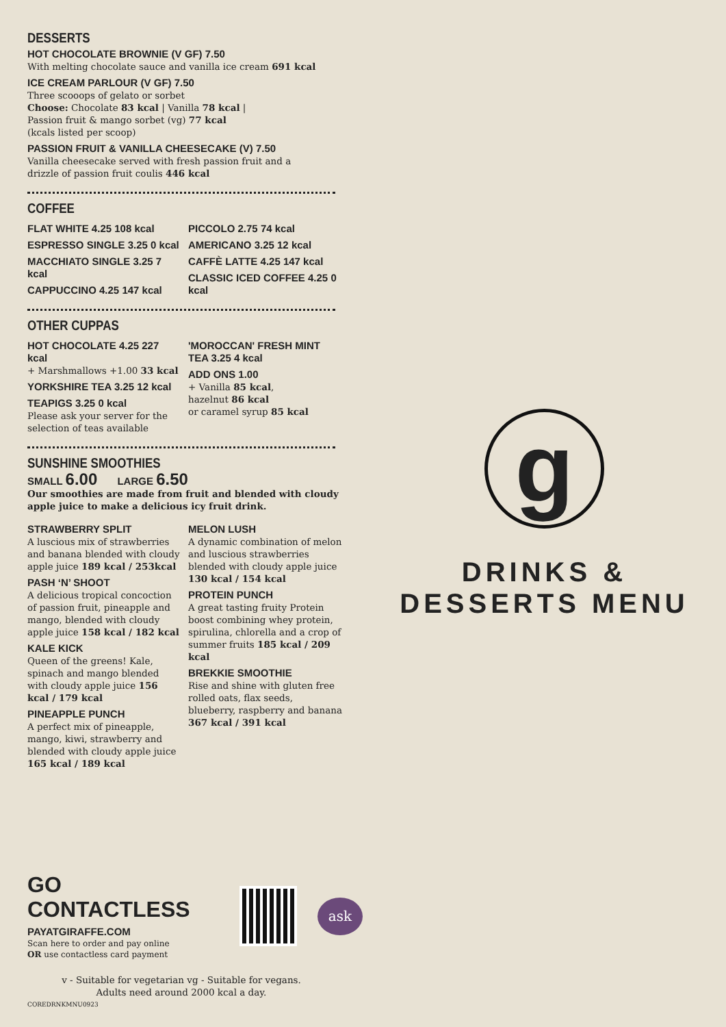DESSERTS
HOT CHOCOLATE BROWNIE (V GF) 7.50
With melting chocolate sauce and vanilla ice cream 691 kcal
ICE CREAM PARLOUR (V GF) 7.50
Three scooops of gelato or sorbet
Choose: Chocolate 83 kcal | Vanilla 78 kcal |
Passion fruit & mango sorbet (vg) 77 kcal
(kcals listed per scoop)
PASSION FRUIT & VANILLA CHEESECAKE (V) 7.50
Vanilla cheesecake served with fresh passion fruit and a
drizzle of passion fruit coulis 446 kcal
COFFEE
FLAT WHITE 4.25 108 kcal
ESPRESSO SINGLE 3.25 0 kcal
MACCHIATO SINGLE 3.25 7 kcal
CAPPUCCINO 4.25 147 kcal
PICCOLO 2.75 74 kcal
AMERICANO 3.25 12 kcal
CAFFÈ LATTE 4.25 147 kcal
CLASSIC ICED COFFEE 4.25 0 kcal
OTHER CUPPAS
HOT CHOCOLATE 4.25 227 kcal
+ Marshmallows +1.00 33 kcal
YORKSHIRE TEA 3.25 12 kcal
TEAPIGS 3.25 0 kcal
Please ask your server for the selection of teas available
'MOROCCAN' FRESH MINT TEA 3.25 4 kcal
ADD ONS 1.00
+ Vanilla 85 kcal,
hazelnut 86 kcal
or caramel syrup 85 kcal
SUNSHINE SMOOTHIES
SMALL 6.00 LARGE 6.50
Our smoothies are made from fruit and blended with cloudy apple juice to make a delicious icy fruit drink.
STRAWBERRY SPLIT
A luscious mix of strawberries and banana blended with cloudy apple juice 189 kcal / 253kcal
PASH ‘N’ SHOOT
A delicious tropical concoction of passion fruit, pineapple and mango, blended with cloudy apple juice 158 kcal / 182 kcal
KALE KICK
Queen of the greens! Kale, spinach and mango blended with cloudy apple juice 156 kcal / 179 kcal
PINEAPPLE PUNCH
A perfect mix of pineapple, mango, kiwi, strawberry and blended with cloudy apple juice 165 kcal / 189 kcal
MELON LUSH
A dynamic combination of melon and luscious strawberries blended with cloudy apple juice 130 kcal / 154 kcal
PROTEIN PUNCH
A great tasting fruity Protein boost combining whey protein, spirulina, chlorella and a crop of summer fruits 185 kcal / 209 kcal
BREKKIE SMOOTHIE
Rise and shine with gluten free rolled oats, flax seeds, blueberry, raspberry and banana 367 kcal / 391 kcal
GO CONTACTLESS
PAYATGIRAFFE.COM
Scan here to order and pay online
OR use contactless card payment
ask
v - Suitable for vegetarian vg - Suitable for vegans.
Adults need around 2000 kcal a day.
COREDRNKMNU0923
g
DRINKS &
DESSERTS MENU